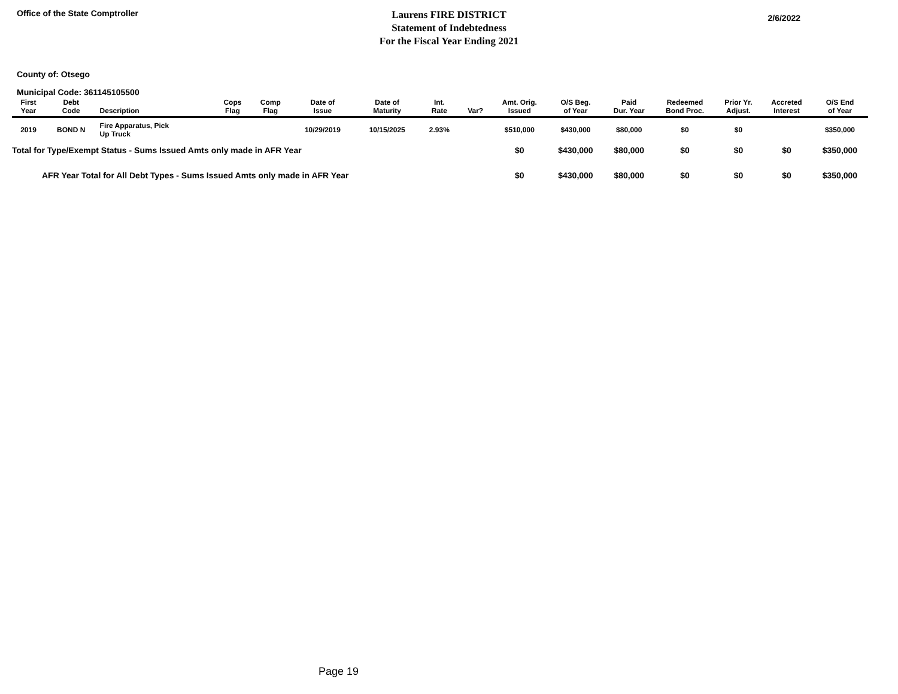Office of the State Comptroller
Laurens FIRE DISTRICT
Statement of Indebtedness
For the Fiscal Year Ending 2021
2/6/2022
County of: Otsego
Municipal Code: 361145105500
| First Year | Debt Code | Description | Cops Flag | Comp Flag | Date of Issue | Date of Maturity | Int. Rate | Var? | Amt. Orig. Issued | O/S Beg. of Year | Paid Dur. Year | Redeemed Bond Proc. | Prior Yr. Adjust. | Accreted Interest | O/S End of Year |
| --- | --- | --- | --- | --- | --- | --- | --- | --- | --- | --- | --- | --- | --- | --- | --- |
| 2019 | BOND N | Fire Apparatus, Pick Up Truck | | | 10/29/2019 | 10/15/2025 | 2.93% | | $510,000 | $430,000 | $80,000 | $0 | $0 | | $350,000 |
| Total for Type/Exempt Status - Sums Issued Amts only made in AFR Year | | | | | | | | | $0 | $430,000 | $80,000 | $0 | $0 | $0 | $350,000 |
| AFR Year Total for All Debt Types - Sums Issued Amts only made in AFR Year | | | | | | | | | $0 | $430,000 | $80,000 | $0 | $0 | $0 | $350,000 |
Page 19